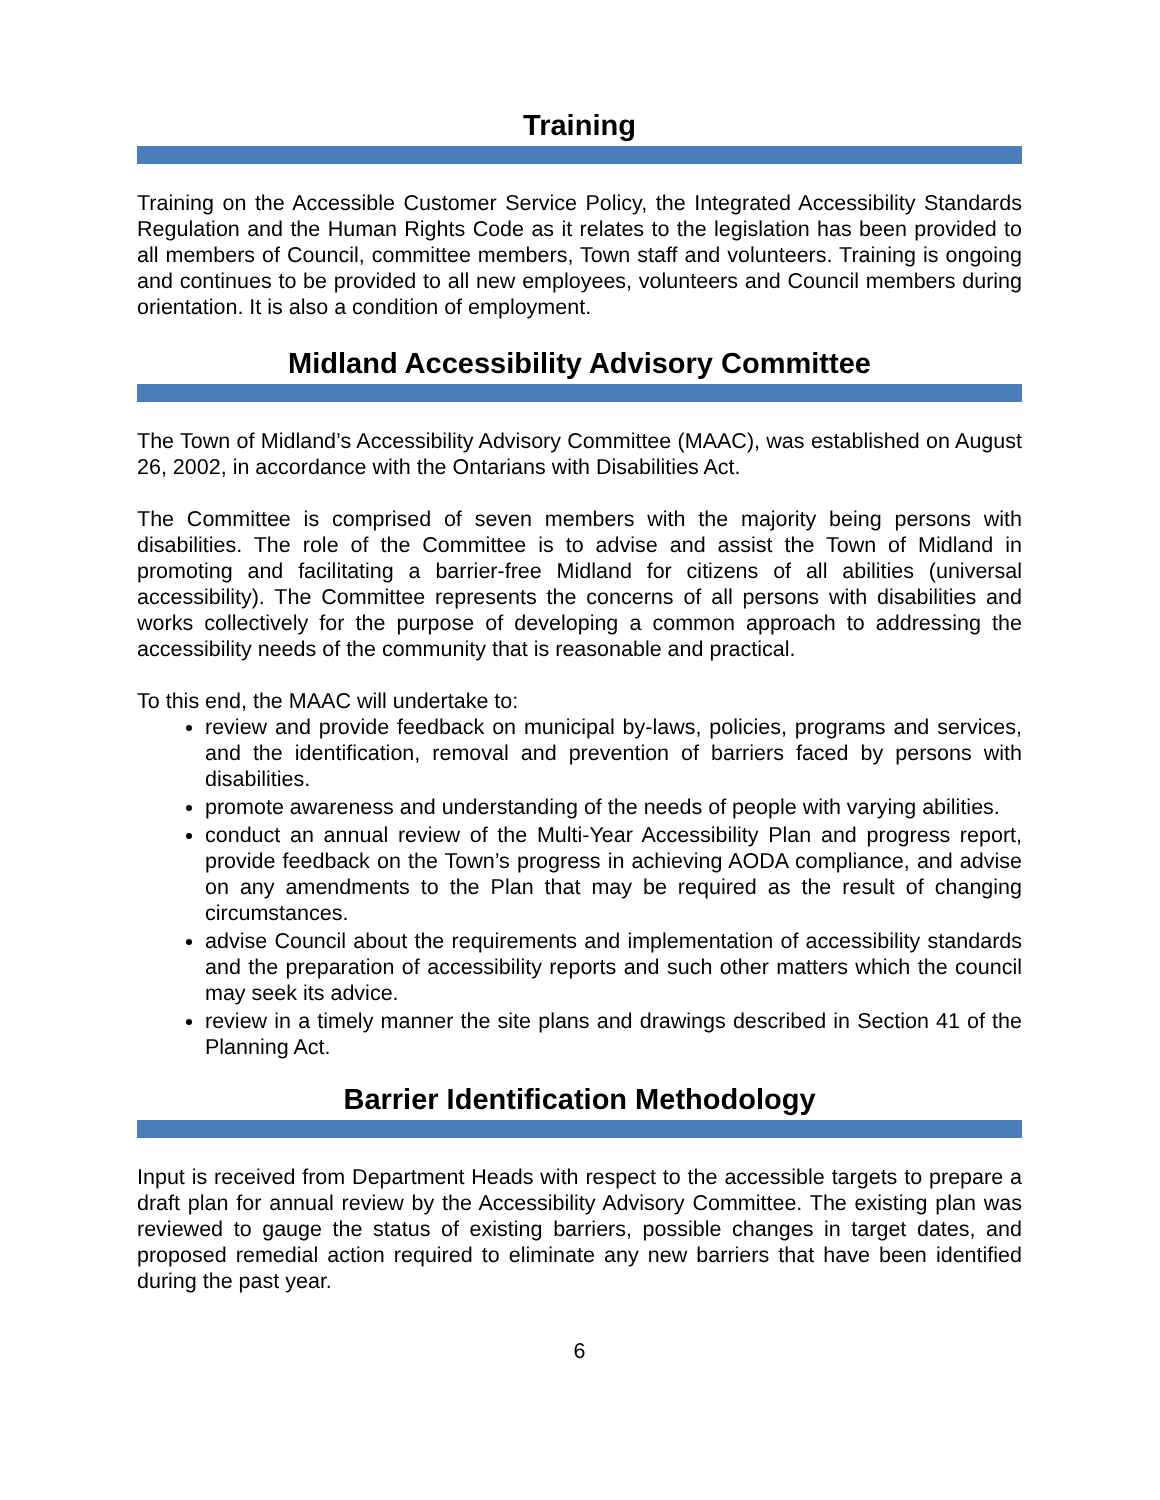Training
Training on the Accessible Customer Service Policy, the Integrated Accessibility Standards Regulation and the Human Rights Code as it relates to the legislation has been provided to all members of Council, committee members, Town staff and volunteers. Training is ongoing and continues to be provided to all new employees, volunteers and Council members during orientation. It is also a condition of employment.
Midland Accessibility Advisory Committee
The Town of Midland’s Accessibility Advisory Committee (MAAC), was established on August 26, 2002, in accordance with the Ontarians with Disabilities Act.
The Committee is comprised of seven members with the majority being persons with disabilities. The role of the Committee is to advise and assist the Town of Midland in promoting and facilitating a barrier-free Midland for citizens of all abilities (universal accessibility). The Committee represents the concerns of all persons with disabilities and works collectively for the purpose of developing a common approach to addressing the accessibility needs of the community that is reasonable and practical.
To this end, the MAAC will undertake to:
review and provide feedback on municipal by-laws, policies, programs and services, and the identification, removal and prevention of barriers faced by persons with disabilities.
promote awareness and understanding of the needs of people with varying abilities.
conduct an annual review of the Multi-Year Accessibility Plan and progress report, provide feedback on the Town’s progress in achieving AODA compliance, and advise on any amendments to the Plan that may be required as the result of changing circumstances.
advise Council about the requirements and implementation of accessibility standards and the preparation of accessibility reports and such other matters which the council may seek its advice.
review in a timely manner the site plans and drawings described in Section 41 of the Planning Act.
Barrier Identification Methodology
Input is received from Department Heads with respect to the accessible targets to prepare a draft plan for annual review by the Accessibility Advisory Committee. The existing plan was reviewed to gauge the status of existing barriers, possible changes in target dates, and proposed remedial action required to eliminate any new barriers that have been identified during the past year.
6